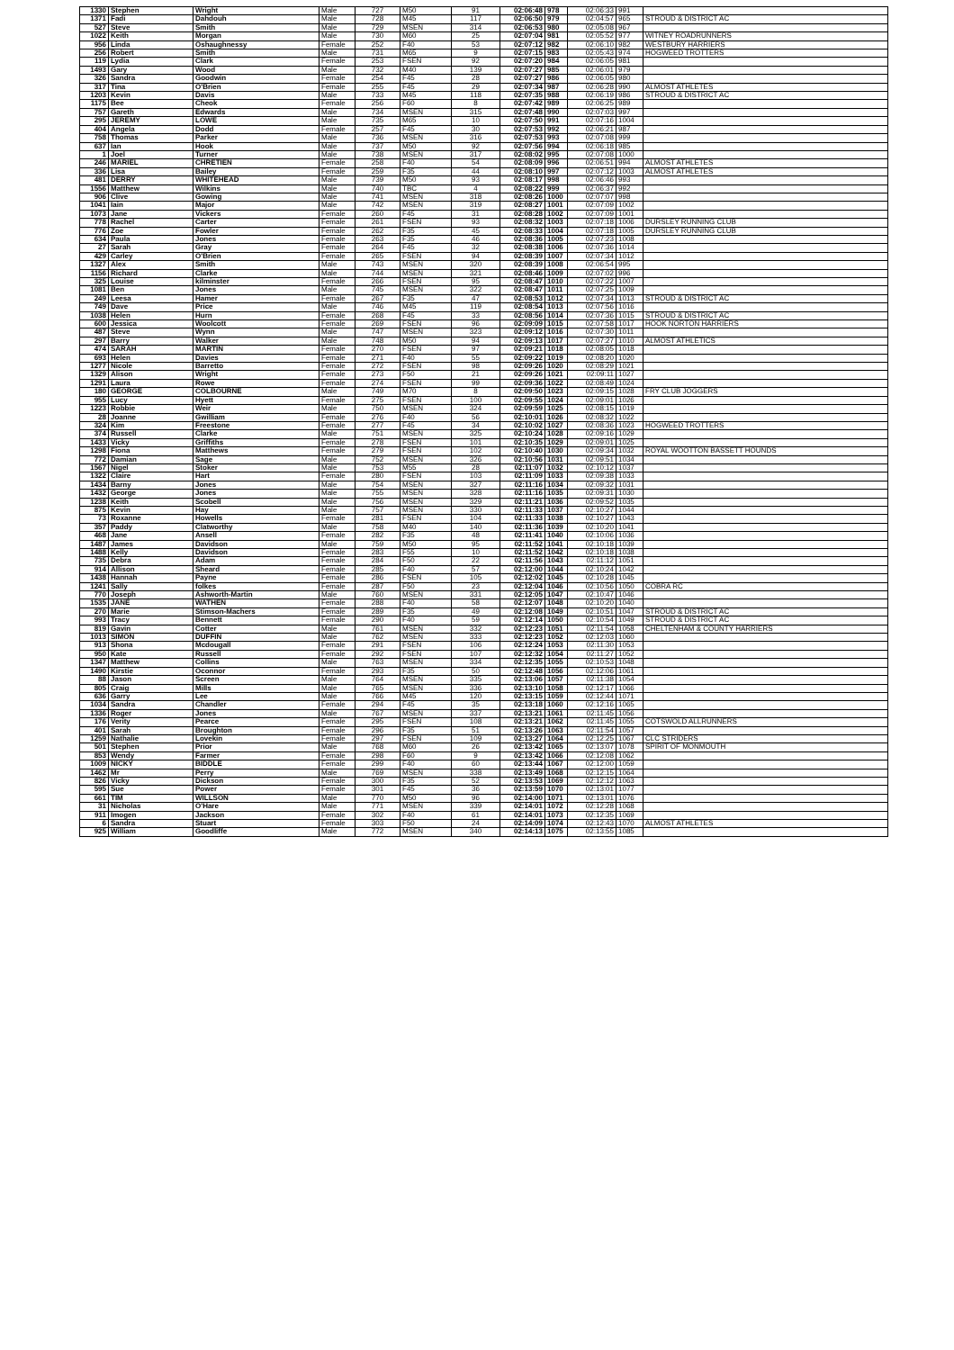| 1330 | Stephen | Wright | Male | 727 | M50 | 91 | 02:06:48 | 978 | 02:06:33 | 991 | |
| 1371 | Fadi | Dahdouh | Male | 728 | M45 | 117 | 02:06:50 | 979 | 02:04:57 | 965 | STROUD & DISTRICT AC |
| 527 | Steve | Smith | Male | 729 | MSEN | 314 | 02:06:53 | 980 | 02:05:08 | 967 | |
| 1022 | Keith | Morgan | Male | 730 | M60 | 25 | 02:07:04 | 981 | 02:05:52 | 977 | WITNEY ROADRUNNERS |
| 956 | Linda | Oshaughnessy | Female | 252 | F40 | 53 | 02:07:12 | 982 | 02:06:10 | 982 | WESTBURY HARRIERS |
| 256 | Robert | Smith | Male | 731 | M65 | 9 | 02:07:15 | 983 | 02:05:43 | 974 | HOGWEED TROTTERS |
| 119 | Lydia | Clark | Female | 253 | FSEN | 92 | 02:07:20 | 984 | 02:06:05 | 981 | |
| 1493 | Gary | Wood | Male | 732 | M40 | 139 | 02:07:27 | 985 | 02:06:01 | 979 | |
| 326 | Sandra | Goodwin | Female | 254 | F45 | 28 | 02:07:27 | 986 | 02:06:05 | 980 | |
| 317 | Tina | O'Brien | Female | 255 | F45 | 29 | 02:07:34 | 987 | 02:06:28 | 990 | ALMOST ATHLETES |
| 1203 | Kevin | Davis | Male | 733 | M45 | 118 | 02:07:35 | 988 | 02:06:19 | 986 | STROUD & DISTRICT AC |
| 1175 | Bee | Cheok | Female | 256 | F60 | 8 | 02:07:42 | 989 | 02:06:25 | 989 | |
| 757 | Gareth | Edwards | Male | 734 | MSEN | 315 | 02:07:48 | 990 | 02:07:03 | 997 | |
| 295 | JEREMY | LOWE | Male | 735 | M65 | 10 | 02:07:50 | 991 | 02:07:16 | 1004 | |
| 404 | Angela | Dodd | Female | 257 | F45 | 30 | 02:07:53 | 992 | 02:06:21 | 987 | |
| 758 | Thomas | Parker | Male | 736 | MSEN | 316 | 02:07:53 | 993 | 02:07:08 | 999 | |
| 637 | Ian | Hook | Male | 737 | M50 | 92 | 02:07:56 | 994 | 02:06:18 | 985 | |
| 1 | Joel | Turner | Male | 738 | MSEN | 317 | 02:08:02 | 995 | 02:07:08 | 1000 | |
| 246 | MARIEL | CHRETIEN | Female | 258 | F40 | 54 | 02:08:09 | 996 | 02:06:51 | 994 | ALMOST ATHLETES |
| 336 | Lisa | Bailey | Female | 259 | F35 | 44 | 02:08:10 | 997 | 02:07:12 | 1003 | ALMOST ATHLETES |
| 481 | DERRY | WHITEHEAD | Male | 739 | M50 | 93 | 02:08:17 | 998 | 02:06:46 | 993 | |
| 1556 | Matthew | Wilkins | Male | 740 | TBC | 4 | 02:08:22 | 999 | 02:06:37 | 992 | |
| 906 | Clive | Gowing | Male | 741 | MSEN | 318 | 02:08:26 | 1000 | 02:07:07 | 998 | |
| 1041 | Iain | Major | Male | 742 | MSEN | 319 | 02:08:27 | 1001 | 02:07:09 | 1002 | |
| 1073 | Jane | Vickers | Female | 260 | F45 | 31 | 02:08:28 | 1002 | 02:07:09 | 1001 | |
| 778 | Rachel | Carter | Female | 261 | FSEN | 93 | 02:08:32 | 1003 | 02:07:18 | 1006 | DURSLEY RUNNING CLUB |
| 776 | Zoe | Fowler | Female | 262 | F35 | 45 | 02:08:33 | 1004 | 02:07:18 | 1005 | DURSLEY RUNNING CLUB |
| 634 | Paula | Jones | Female | 263 | F35 | 46 | 02:08:36 | 1005 | 02:07:23 | 1008 | |
| 27 | Sarah | Gray | Female | 264 | F45 | 32 | 02:08:38 | 1006 | 02:07:36 | 1014 | |
| 429 | Carley | O'Brien | Female | 265 | FSEN | 94 | 02:08:39 | 1007 | 02:07:34 | 1012 | |
| 1327 | Alex | Smith | Male | 743 | MSEN | 320 | 02:08:39 | 1008 | 02:06:54 | 995 | |
| 1156 | Richard | Clarke | Male | 744 | MSEN | 321 | 02:08:46 | 1009 | 02:07:02 | 996 | |
| 325 | Louise | kilminster | Female | 266 | FSEN | 95 | 02:08:47 | 1010 | 02:07:22 | 1007 | |
| 1081 | Ben | Jones | Male | 745 | MSEN | 322 | 02:08:47 | 1011 | 02:07:25 | 1009 | |
| 249 | Leesa | Hamer | Female | 267 | F35 | 47 | 02:08:53 | 1012 | 02:07:34 | 1013 | STROUD & DISTRICT AC |
| 749 | Dave | Price | Male | 746 | M45 | 119 | 02:08:54 | 1013 | 02:07:56 | 1016 | |
| 1038 | Helen | Hurn | Female | 268 | F45 | 33 | 02:08:56 | 1014 | 02:07:36 | 1015 | STROUD & DISTRICT AC |
| 600 | Jessica | Woolcott | Female | 269 | FSEN | 96 | 02:09:09 | 1015 | 02:07:58 | 1017 | HOOK NORTON HARRIERS |
| 487 | Steve | Wynn | Male | 747 | MSEN | 323 | 02:09:12 | 1016 | 02:07:30 | 1011 | |
| 297 | Barry | Walker | Male | 748 | M50 | 94 | 02:09:13 | 1017 | 02:07:27 | 1010 | ALMOST ATHLETICS |
| 474 | SARAH | MARTIN | Female | 270 | FSEN | 97 | 02:09:21 | 1018 | 02:08:05 | 1018 | |
| 693 | Helen | Davies | Female | 271 | F40 | 55 | 02:09:22 | 1019 | 02:08:20 | 1020 | |
| 1277 | Nicole | Barretto | Female | 272 | FSEN | 98 | 02:09:26 | 1020 | 02:08:29 | 1021 | |
| 1329 | Alison | Wright | Female | 273 | F50 | 21 | 02:09:26 | 1021 | 02:09:11 | 1027 | |
| 1291 | Laura | Rowe | Female | 274 | FSEN | 99 | 02:09:36 | 1022 | 02:08:49 | 1024 | |
| 180 | GEORGE | COLBOURNE | Male | 749 | M70 | 8 | 02:09:50 | 1023 | 02:09:15 | 1028 | FRY CLUB JOGGERS |
| 955 | Lucy | Hyett | Female | 275 | FSEN | 100 | 02:09:55 | 1024 | 02:09:01 | 1026 | |
| 1223 | Robbie | Weir | Male | 750 | MSEN | 324 | 02:09:59 | 1025 | 02:08:15 | 1019 | |
| 28 | Joanne | Gwilliam | Female | 276 | F40 | 56 | 02:10:01 | 1026 | 02:08:32 | 1022 | |
| 324 | Kim | Freestone | Female | 277 | F45 | 34 | 02:10:02 | 1027 | 02:08:36 | 1023 | HOGWEED TROTTERS |
| 374 | Russell | Clarke | Male | 751 | MSEN | 325 | 02:10:24 | 1028 | 02:09:16 | 1029 | |
| 1433 | Vicky | Griffiths | Female | 278 | FSEN | 101 | 02:10:35 | 1029 | 02:09:01 | 1025 | |
| 1298 | Fiona | Matthews | Female | 279 | FSEN | 102 | 02:10:40 | 1030 | 02:09:34 | 1032 | ROYAL WOOTTON BASSETT HOUNDS |
| 772 | Damian | Sage | Male | 752 | MSEN | 326 | 02:10:56 | 1031 | 02:09:51 | 1034 | |
| 1567 | Nigel | Stoker | Male | 753 | M55 | 28 | 02:11:07 | 1032 | 02:10:12 | 1037 | |
| 1322 | Claire | Hart | Female | 280 | FSEN | 103 | 02:11:09 | 1033 | 02:09:38 | 1033 | |
| 1434 | Barny | Jones | Male | 754 | MSEN | 327 | 02:11:16 | 1034 | 02:09:32 | 1031 | |
| 1432 | George | Jones | Male | 755 | MSEN | 328 | 02:11:16 | 1035 | 02:09:31 | 1030 | |
| 1238 | Keith | Scobell | Male | 756 | MSEN | 329 | 02:11:21 | 1036 | 02:09:52 | 1035 | |
| 875 | Kevin | Hay | Male | 757 | MSEN | 330 | 02:11:33 | 1037 | 02:10:27 | 1044 | |
| 73 | Roxanne | Howells | Female | 281 | FSEN | 104 | 02:11:33 | 1038 | 02:10:27 | 1043 | |
| 357 | Paddy | Clatworthy | Male | 758 | M40 | 140 | 02:11:36 | 1039 | 02:10:20 | 1041 | |
| 468 | Jane | Ansell | Female | 282 | F35 | 48 | 02:11:41 | 1040 | 02:10:06 | 1036 | |
| 1487 | James | Davidson | Male | 759 | M50 | 95 | 02:11:52 | 1041 | 02:10:18 | 1039 | |
| 1488 | Kelly | Davidson | Female | 283 | F55 | 10 | 02:11:52 | 1042 | 02:10:18 | 1038 | |
| 735 | Debra | Adam | Female | 284 | F50 | 22 | 02:11:56 | 1043 | 02:11:12 | 1051 | |
| 914 | Allison | Sheard | Female | 285 | F40 | 57 | 02:12:00 | 1044 | 02:10:24 | 1042 | |
| 1438 | Hannah | Payne | Female | 286 | FSEN | 105 | 02:12:02 | 1045 | 02:10:28 | 1045 | |
| 1241 | Sally | folkes | Female | 287 | F50 | 23 | 02:12:04 | 1046 | 02:10:56 | 1050 | COBRA RC |
| 770 | Joseph | Ashworth-Martin | Male | 760 | MSEN | 331 | 02:12:05 | 1047 | 02:10:47 | 1046 | |
| 1535 | JANE | WATHEN | Female | 288 | F40 | 58 | 02:12:07 | 1048 | 02:10:20 | 1040 | |
| 270 | Marie | Stimson-Machers | Female | 289 | F35 | 49 | 02:12:08 | 1049 | 02:10:51 | 1047 | STROUD & DISTRICT AC |
| 993 | Tracy | Bennett | Female | 290 | F40 | 59 | 02:12:14 | 1050 | 02:10:54 | 1049 | STROUD & DISTRICT AC |
| 819 | Gavin | Cotter | Male | 761 | MSEN | 332 | 02:12:23 | 1051 | 02:11:54 | 1058 | CHELTENHAM & COUNTY HARRIERS |
| 1013 | SIMON | DUFFIN | Male | 762 | MSEN | 333 | 02:12:23 | 1052 | 02:12:03 | 1060 | |
| 913 | Shona | Mcdougall | Female | 291 | FSEN | 106 | 02:12:24 | 1053 | 02:11:30 | 1053 | |
| 950 | Kate | Russell | Female | 292 | FSEN | 107 | 02:12:32 | 1054 | 02:11:27 | 1052 | |
| 1347 | Matthew | Collins | Male | 763 | MSEN | 334 | 02:12:35 | 1055 | 02:10:53 | 1048 | |
| 1490 | Kirstie | Oconnor | Female | 293 | F35 | 50 | 02:12:48 | 1056 | 02:12:06 | 1061 | |
| 88 | Jason | Screen | Male | 764 | MSEN | 335 | 02:13:06 | 1057 | 02:11:38 | 1054 | |
| 805 | Craig | Mills | Male | 765 | MSEN | 336 | 02:13:10 | 1058 | 02:12:17 | 1066 | |
| 636 | Garry | Lee | Male | 766 | M45 | 120 | 02:13:15 | 1059 | 02:12:44 | 1071 | |
| 1034 | Sandra | Chandler | Female | 294 | F45 | 35 | 02:13:18 | 1060 | 02:12:16 | 1065 | |
| 1336 | Roger | Jones | Male | 767 | MSEN | 337 | 02:13:21 | 1061 | 02:11:45 | 1056 | |
| 176 | Verity | Pearce | Female | 295 | FSEN | 108 | 02:13:21 | 1062 | 02:11:45 | 1055 | COTSWOLD ALLRUNNERS |
| 401 | Sarah | Broughton | Female | 296 | F35 | 51 | 02:13:26 | 1063 | 02:11:54 | 1057 | |
| 1259 | Nathalie | Lovekin | Female | 297 | FSEN | 109 | 02:13:27 | 1064 | 02:12:25 | 1067 | CLC STRIDERS |
| 501 | Stephen | Prior | Male | 768 | M60 | 26 | 02:13:42 | 1065 | 02:13:07 | 1078 | SPIRIT OF MONMOUTH |
| 853 | Wendy | Farmer | Female | 298 | F60 | 9 | 02:13:42 | 1066 | 02:12:08 | 1062 | |
| 1009 | NICKY | BIDDLE | Female | 299 | F40 | 60 | 02:13:44 | 1067 | 02:12:00 | 1059 | |
| 1462 | Mr | Perry | Male | 769 | MSEN | 338 | 02:13:49 | 1068 | 02:12:15 | 1064 | |
| 826 | Vicky | Dickson | Female | 300 | F35 | 52 | 02:13:53 | 1069 | 02:12:12 | 1063 | |
| 595 | Sue | Power | Female | 301 | F45 | 36 | 02:13:59 | 1070 | 02:13:01 | 1077 | |
| 661 | TIM | WILLSON | Male | 770 | M50 | 96 | 02:14:00 | 1071 | 02:13:01 | 1076 | |
| 31 | Nicholas | O'Hare | Male | 771 | MSEN | 339 | 02:14:01 | 1072 | 02:12:28 | 1068 | |
| 911 | Imogen | Jackson | Female | 302 | F40 | 61 | 02:14:01 | 1073 | 02:12:35 | 1069 | |
| 6 | Sandra | Stuart | Female | 303 | F50 | 24 | 02:14:09 | 1074 | 02:12:43 | 1070 | ALMOST ATHLETES |
| 925 | William | Goodliffe | Male | 772 | MSEN | 340 | 02:14:13 | 1075 | 02:13:55 | 1085 | |